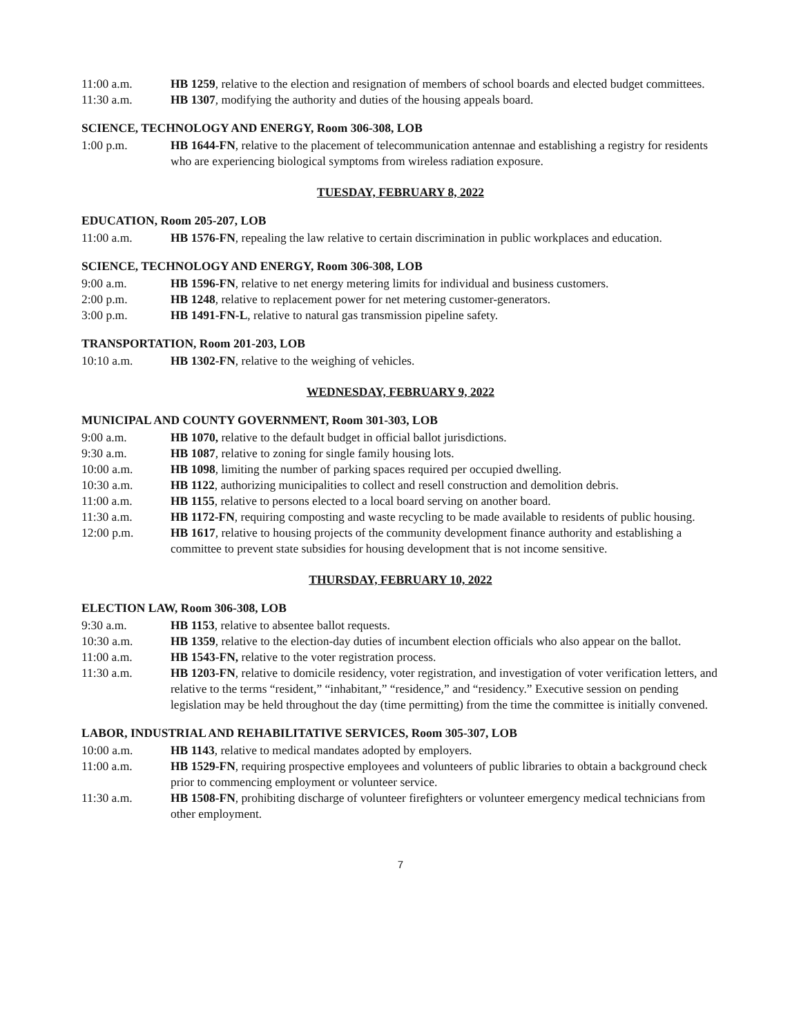11:00 a.m. HB 1259, relative to the election and resignation of members of school boards and elected budget committees.
11:30 a.m. HB 1307, modifying the authority and duties of the housing appeals board.
SCIENCE, TECHNOLOGY AND ENERGY, Room 306-308, LOB
1:00 p.m. HB 1644-FN, relative to the placement of telecommunication antennae and establishing a registry for residents who are experiencing biological symptoms from wireless radiation exposure.
TUESDAY, FEBRUARY 8, 2022
EDUCATION, Room 205-207, LOB
11:00 a.m. HB 1576-FN, repealing the law relative to certain discrimination in public workplaces and education.
SCIENCE, TECHNOLOGY AND ENERGY, Room 306-308, LOB
9:00 a.m. HB 1596-FN, relative to net energy metering limits for individual and business customers.
2:00 p.m. HB 1248, relative to replacement power for net metering customer-generators.
3:00 p.m. HB 1491-FN-L, relative to natural gas transmission pipeline safety.
TRANSPORTATION, Room 201-203, LOB
10:10 a.m. HB 1302-FN, relative to the weighing of vehicles.
WEDNESDAY, FEBRUARY 9, 2022
MUNICIPAL AND COUNTY GOVERNMENT, Room 301-303, LOB
9:00 a.m. HB 1070, relative to the default budget in official ballot jurisdictions.
9:30 a.m. HB 1087, relative to zoning for single family housing lots.
10:00 a.m. HB 1098, limiting the number of parking spaces required per occupied dwelling.
10:30 a.m. HB 1122, authorizing municipalities to collect and resell construction and demolition debris.
11:00 a.m. HB 1155, relative to persons elected to a local board serving on another board.
11:30 a.m. HB 1172-FN, requiring composting and waste recycling to be made available to residents of public housing.
12:00 p.m. HB 1617, relative to housing projects of the community development finance authority and establishing a committee to prevent state subsidies for housing development that is not income sensitive.
THURSDAY, FEBRUARY 10, 2022
ELECTION LAW, Room 306-308, LOB
9:30 a.m. HB 1153, relative to absentee ballot requests.
10:30 a.m. HB 1359, relative to the election-day duties of incumbent election officials who also appear on the ballot.
11:00 a.m. HB 1543-FN, relative to the voter registration process.
11:30 a.m. HB 1203-FN, relative to domicile residency, voter registration, and investigation of voter verification letters, and relative to the terms “resident,” “inhabitant,” “residence,” and “residency.” Executive session on pending legislation may be held throughout the day (time permitting) from the time the committee is initially convened.
LABOR, INDUSTRIAL AND REHABILITATIVE SERVICES, Room 305-307, LOB
10:00 a.m. HB 1143, relative to medical mandates adopted by employers.
11:00 a.m. HB 1529-FN, requiring prospective employees and volunteers of public libraries to obtain a background check prior to commencing employment or volunteer service.
11:30 a.m. HB 1508-FN, prohibiting discharge of volunteer firefighters or volunteer emergency medical technicians from other employment.
7